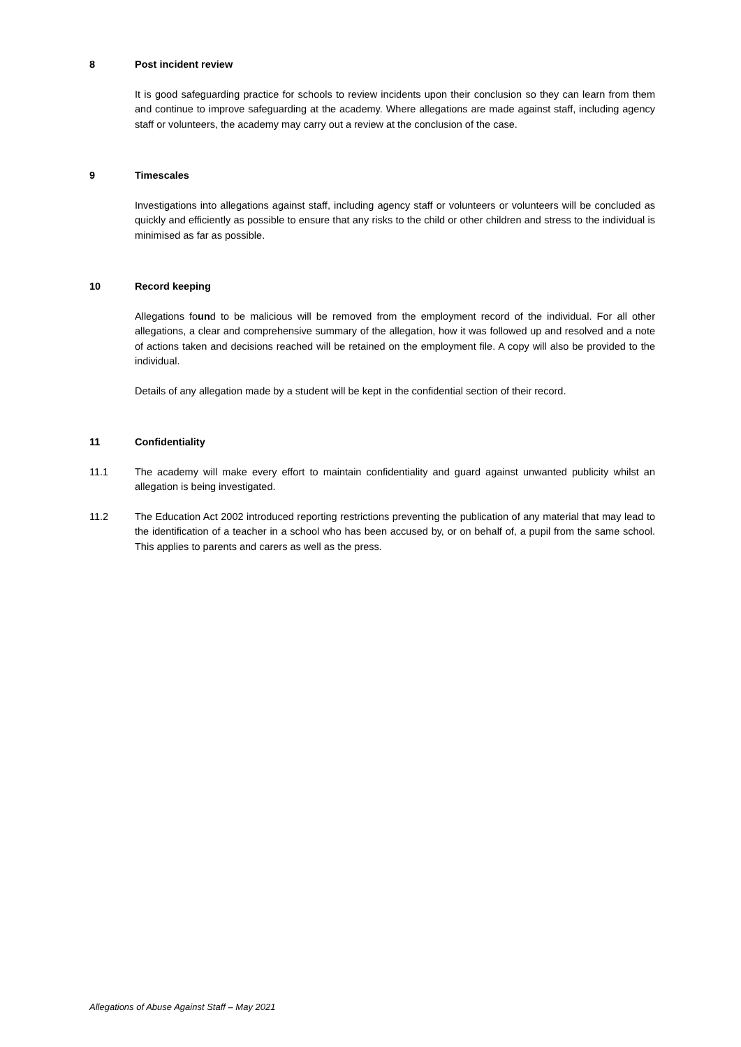8 Post incident review
It is good safeguarding practice for schools to review incidents upon their conclusion so they can learn from them and continue to improve safeguarding at the academy. Where allegations are made against staff, including agency staff or volunteers, the academy may carry out a review at the conclusion of the case.
9 Timescales
Investigations into allegations against staff, including agency staff or volunteers or volunteers will be concluded as quickly and efficiently as possible to ensure that any risks to the child or other children and stress to the individual is minimised as far as possible.
10 Record keeping
Allegations found to be malicious will be removed from the employment record of the individual. For all other allegations, a clear and comprehensive summary of the allegation, how it was followed up and resolved and a note of actions taken and decisions reached will be retained on the employment file. A copy will also be provided to the individual.
Details of any allegation made by a student will be kept in the confidential section of their record.
11 Confidentiality
11.1 The academy will make every effort to maintain confidentiality and guard against unwanted publicity whilst an allegation is being investigated.
11.2 The Education Act 2002 introduced reporting restrictions preventing the publication of any material that may lead to the identification of a teacher in a school who has been accused by, or on behalf of, a pupil from the same school. This applies to parents and carers as well as the press.
Allegations of Abuse Against Staff – May 2021